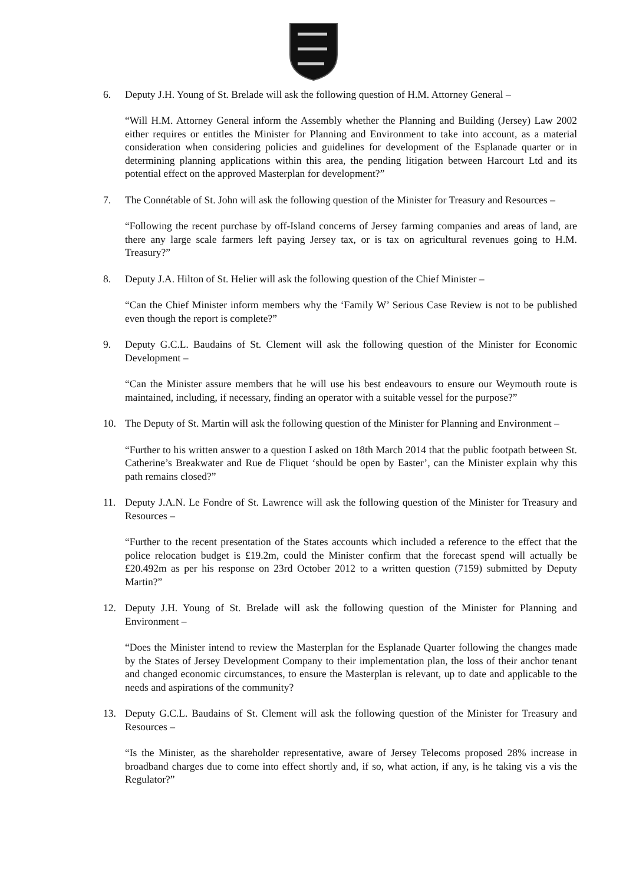6. Deputy J.H. Young of St. Brelade will ask the following question of H.M. Attorney General –
“Will H.M. Attorney General inform the Assembly whether the Planning and Building (Jersey) Law 2002 either requires or entitles the Minister for Planning and Environment to take into account, as a material consideration when considering policies and guidelines for development of the Esplanade quarter or in determining planning applications within this area, the pending litigation between Harcourt Ltd and its potential effect on the approved Masterplan for development?”
7. The Connétable of St. John will ask the following question of the Minister for Treasury and Resources –
“Following the recent purchase by off-Island concerns of Jersey farming companies and areas of land, are there any large scale farmers left paying Jersey tax, or is tax on agricultural revenues going to H.M. Treasury?”
8. Deputy J.A. Hilton of St. Helier will ask the following question of the Chief Minister –
“Can the Chief Minister inform members why the ‘Family W’ Serious Case Review is not to be published even though the report is complete?”
9. Deputy G.C.L. Baudains of St. Clement will ask the following question of the Minister for Economic Development –
“Can the Minister assure members that he will use his best endeavours to ensure our Weymouth route is maintained, including, if necessary, finding an operator with a suitable vessel for the purpose?”
10. The Deputy of St. Martin will ask the following question of the Minister for Planning and Environment –
“Further to his written answer to a question I asked on 18th March 2014 that the public footpath between St. Catherine’s Breakwater and Rue de Fliquet ‘should be open by Easter’, can the Minister explain why this path remains closed?”
11. Deputy J.A.N. Le Fondre of St. Lawrence will ask the following question of the Minister for Treasury and Resources –
“Further to the recent presentation of the States accounts which included a reference to the effect that the police relocation budget is £19.2m, could the Minister confirm that the forecast spend will actually be £20.492m as per his response on 23rd October 2012 to a written question (7159) submitted by Deputy Martin?”
12. Deputy J.H. Young of St. Brelade will ask the following question of the Minister for Planning and Environment –
“Does the Minister intend to review the Masterplan for the Esplanade Quarter following the changes made by the States of Jersey Development Company to their implementation plan, the loss of their anchor tenant and changed economic circumstances, to ensure the Masterplan is relevant, up to date and applicable to the needs and aspirations of the community?
13. Deputy G.C.L. Baudains of St. Clement will ask the following question of the Minister for Treasury and Resources –
“Is the Minister, as the shareholder representative, aware of Jersey Telecoms proposed 28% increase in broadband charges due to come into effect shortly and, if so, what action, if any, is he taking vis a vis the Regulator?”